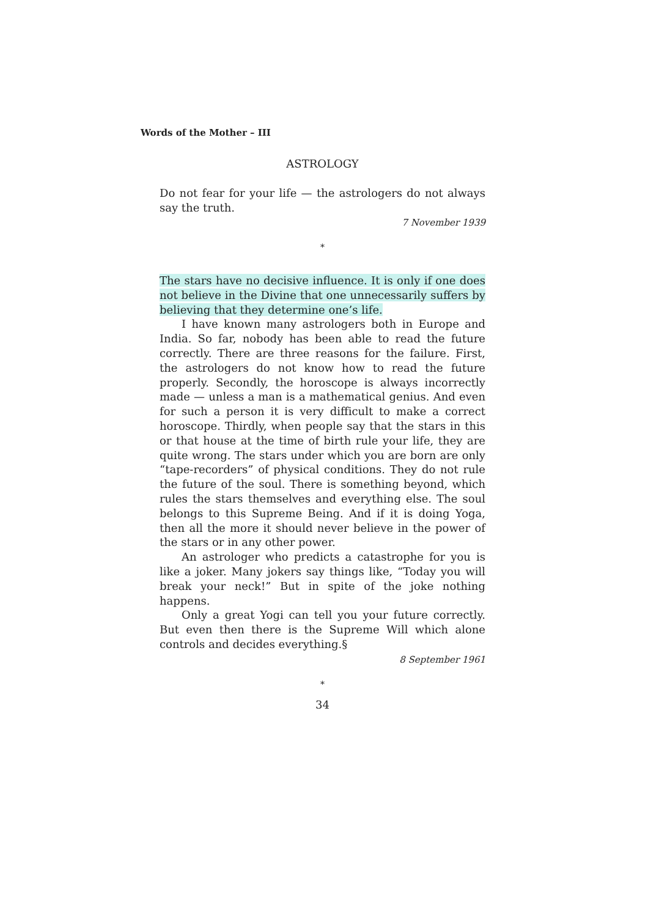Words of the Mother – III
ASTROLOGY
Do not fear for your life — the astrologers do not always say the truth.
7 November 1939
*
The stars have no decisive influence. It is only if one does not believe in the Divine that one unnecessarily suffers by believing that they determine one’s life.
I have known many astrologers both in Europe and India. So far, nobody has been able to read the future correctly. There are three reasons for the failure. First, the astrologers do not know how to read the future properly. Secondly, the horoscope is always incorrectly made — unless a man is a mathematical genius. And even for such a person it is very difficult to make a correct horoscope. Thirdly, when people say that the stars in this or that house at the time of birth rule your life, they are quite wrong. The stars under which you are born are only “tape-recorders” of physical conditions. They do not rule the future of the soul. There is something beyond, which rules the stars themselves and everything else. The soul belongs to this Supreme Being. And if it is doing Yoga, then all the more it should never believe in the power of the stars or in any other power.
An astrologer who predicts a catastrophe for you is like a joker. Many jokers say things like, “Today you will break your neck!” But in spite of the joke nothing happens.
Only a great Yogi can tell you your future correctly. But even then there is the Supreme Will which alone controls and decides everything.§
8 September 1961
*
34